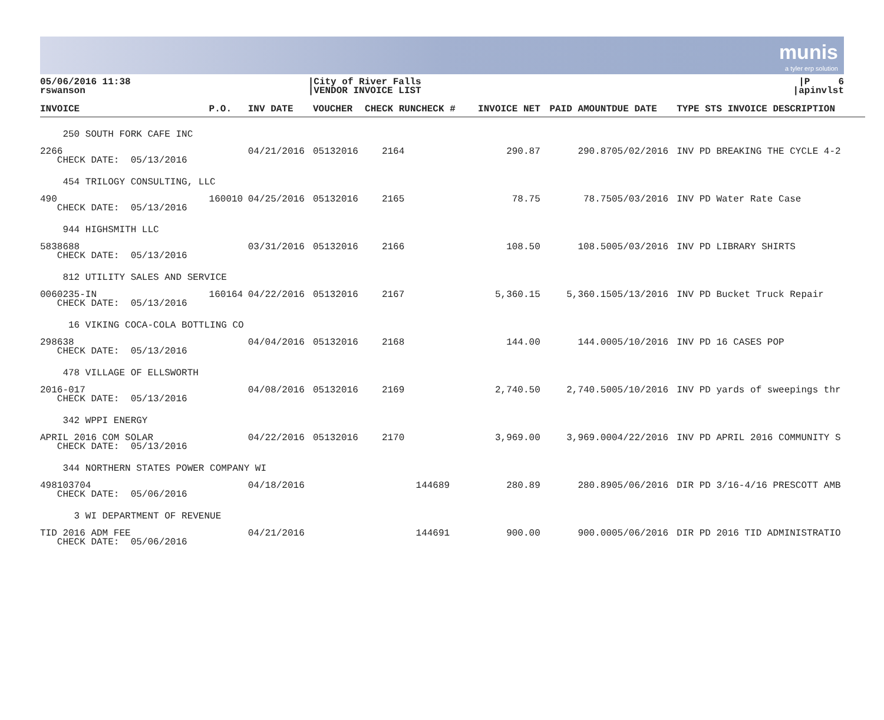munis
a tyler erp solution
05/06/2016 11:38
rswanson
|City of River Falls
|VENDOR INVOICE LIST
|P 6
|apinvlst
| INVOICE | P.O. | INV DATE | VOUCHER | CHECK RUNCHECK # | INVOICE NET | PAID AMOUNT | DUE DATE | TYPE STS INVOICE DESCRIPTION |
| --- | --- | --- | --- | --- | --- | --- | --- | --- |
| 250 SOUTH FORK CAFE INC | | | | | | | | |
| 2266 CHECK DATE: 05/13/2016 | | 04/21/2016 | 05132016 | 2164 | 290.87 | 290.87 | 05/02/2016 | INV PD BREAKING THE CYCLE 4-2 |
| 454 TRILOGY CONSULTING, LLC | | | | | | | | |
| 490 CHECK DATE: 05/13/2016 | 160010 | 04/25/2016 | 05132016 | 2165 | 78.75 | 78.75 | 05/03/2016 | INV PD Water Rate Case |
| 944 HIGHSMITH LLC | | | | | | | | |
| 5838688 CHECK DATE: 05/13/2016 | | 03/31/2016 | 05132016 | 2166 | 108.50 | 108.50 | 05/03/2016 | INV PD LIBRARY SHIRTS |
| 812 UTILITY SALES AND SERVICE | | | | | | | | |
| 0060235-IN CHECK DATE: 05/13/2016 | 160164 | 04/22/2016 | 05132016 | 2167 | 5,360.15 | 5,360.15 | 05/13/2016 | INV PD Bucket Truck Repair |
| 16 VIKING COCA-COLA BOTTLING CO | | | | | | | | |
| 298638 CHECK DATE: 05/13/2016 | | 04/04/2016 | 05132016 | 2168 | 144.00 | 144.00 | 05/10/2016 | INV PD 16 CASES POP |
| 478 VILLAGE OF ELLSWORTH | | | | | | | | |
| 2016-017 CHECK DATE: 05/13/2016 | | 04/08/2016 | 05132016 | 2169 | 2,740.50 | 2,740.50 | 05/10/2016 | INV PD yards of sweepings thr |
| 342 WPPI ENERGY | | | | | | | | |
| APRIL 2016 COM SOLAR CHECK DATE: 05/13/2016 | | 04/22/2016 | 05132016 | 2170 | 3,969.00 | 3,969.00 | 04/22/2016 | INV PD APRIL 2016 COMMUNITY S |
| 344 NORTHERN STATES POWER COMPANY WI | | | | | | | | |
| 498103704 CHECK DATE: 05/06/2016 | | 04/18/2016 | | 144689 | 280.89 | 280.89 | 05/06/2016 | DIR PD 3/16-4/16 PRESCOTT AMB |
| 3 WI DEPARTMENT OF REVENUE | | | | | | | | |
| TID 2016 ADM FEE CHECK DATE: 05/06/2016 | | 04/21/2016 | | 144691 | 900.00 | 900.00 | 05/06/2016 | DIR PD 2016 TID ADMINISTRATIO |